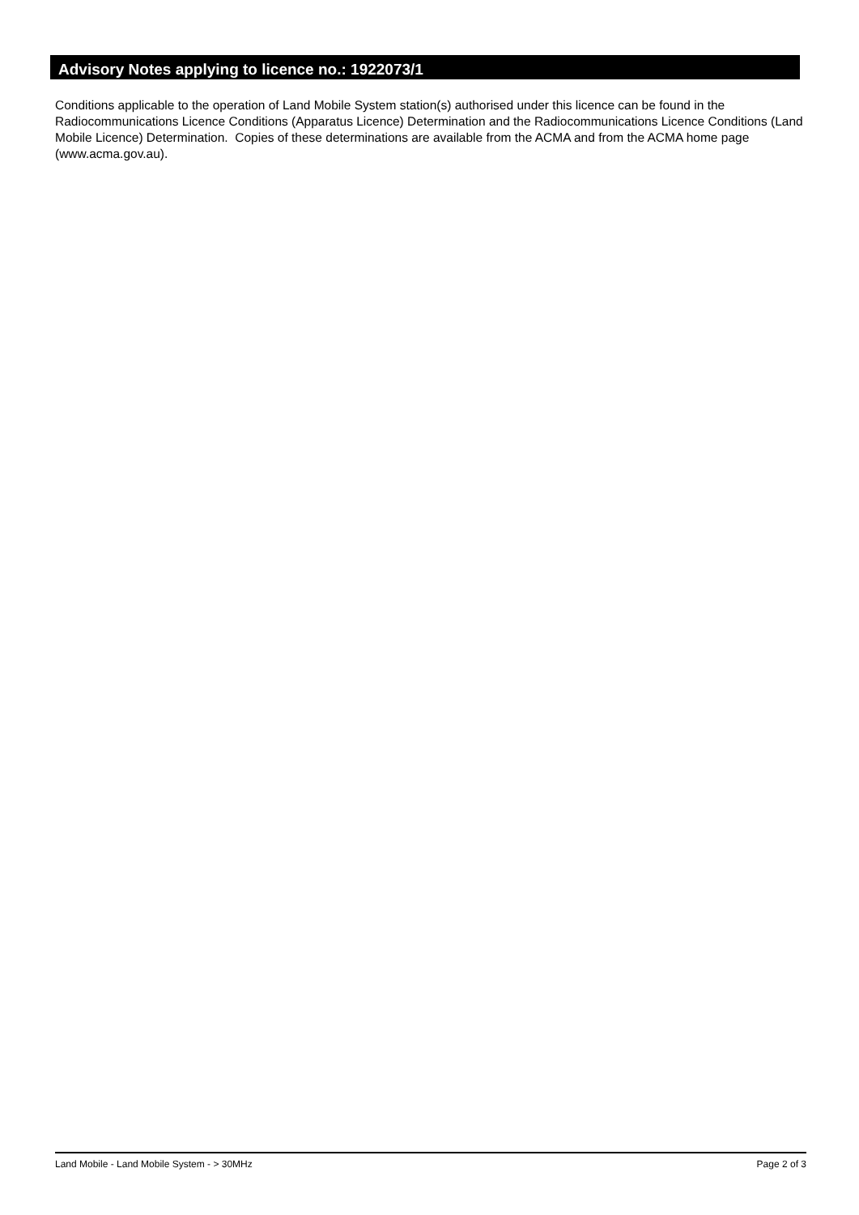Advisory Notes applying to licence no.: 1922073/1
Conditions applicable to the operation of Land Mobile System station(s) authorised under this licence can be found in the Radiocommunications Licence Conditions (Apparatus Licence) Determination and the Radiocommunications Licence Conditions (Land Mobile Licence) Determination. Copies of these determinations are available from the ACMA and from the ACMA home page (www.acma.gov.au).
Land Mobile - Land Mobile System - > 30MHz Page 2 of 3